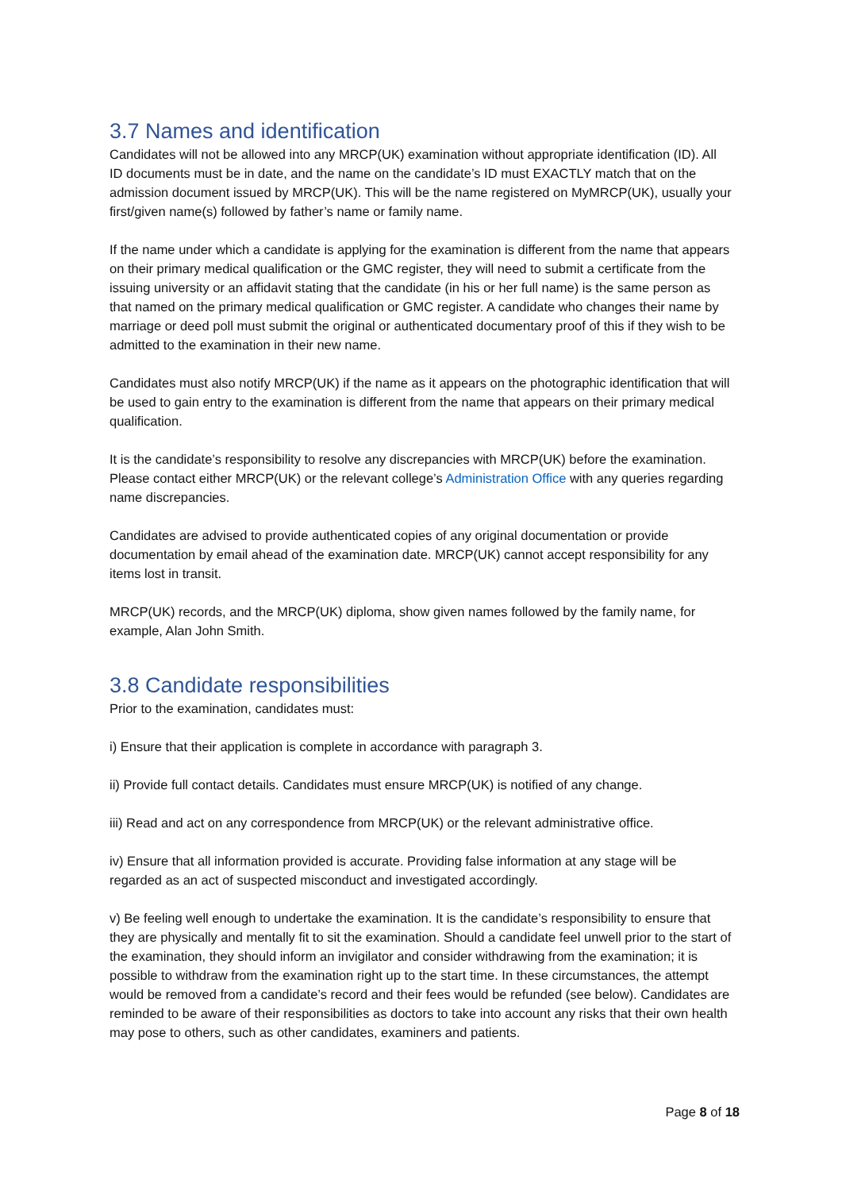3.7 Names and identification
Candidates will not be allowed into any MRCP(UK) examination without appropriate identification (ID). All ID documents must be in date, and the name on the candidate’s ID must EXACTLY match that on the admission document issued by MRCP(UK). This will be the name registered on MyMRCP(UK), usually your first/given name(s) followed by father’s name or family name.
If the name under which a candidate is applying for the examination is different from the name that appears on their primary medical qualification or the GMC register, they will need to submit a certificate from the issuing university or an affidavit stating that the candidate (in his or her full name) is the same person as that named on the primary medical qualification or GMC register. A candidate who changes their name by marriage or deed poll must submit the original or authenticated documentary proof of this if they wish to be admitted to the examination in their new name.
Candidates must also notify MRCP(UK) if the name as it appears on the photographic identification that will be used to gain entry to the examination is different from the name that appears on their primary medical qualification.
It is the candidate’s responsibility to resolve any discrepancies with MRCP(UK) before the examination. Please contact either MRCP(UK) or the relevant college’s Administration Office with any queries regarding name discrepancies.
Candidates are advised to provide authenticated copies of any original documentation or provide documentation by email ahead of the examination date. MRCP(UK) cannot accept responsibility for any items lost in transit.
MRCP(UK) records, and the MRCP(UK) diploma, show given names followed by the family name, for example, Alan John Smith.
3.8 Candidate responsibilities
Prior to the examination, candidates must:
i) Ensure that their application is complete in accordance with paragraph 3.
ii) Provide full contact details. Candidates must ensure MRCP(UK) is notified of any change.
iii) Read and act on any correspondence from MRCP(UK) or the relevant administrative office.
iv) Ensure that all information provided is accurate. Providing false information at any stage will be regarded as an act of suspected misconduct and investigated accordingly.
v) Be feeling well enough to undertake the examination. It is the candidate’s responsibility to ensure that they are physically and mentally fit to sit the examination. Should a candidate feel unwell prior to the start of the examination, they should inform an invigilator and consider withdrawing from the examination; it is possible to withdraw from the examination right up to the start time. In these circumstances, the attempt would be removed from a candidate’s record and their fees would be refunded (see below). Candidates are reminded to be aware of their responsibilities as doctors to take into account any risks that their own health may pose to others, such as other candidates, examiners and patients.
Page 8 of 18